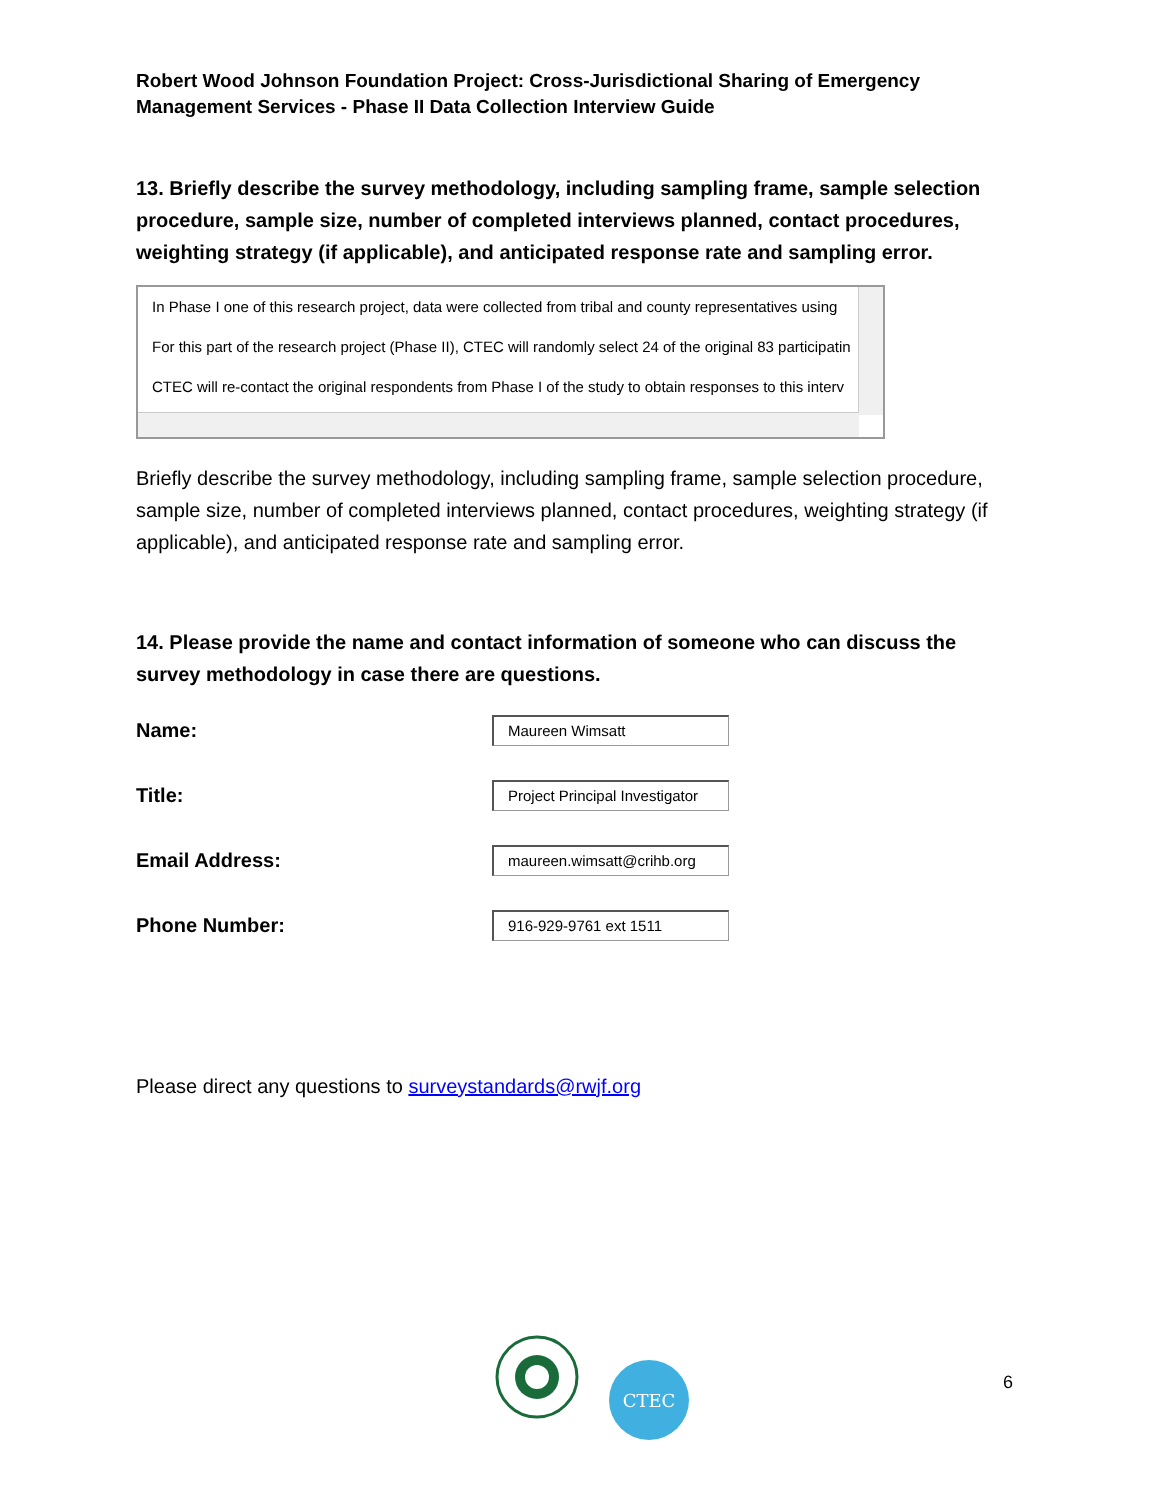Robert Wood Johnson Foundation Project: Cross-Jurisdictional Sharing of Emergency Management Services - Phase II Data Collection Interview Guide
13. Briefly describe the survey methodology, including sampling frame, sample selection procedure, sample size, number of completed interviews planned, contact procedures, weighting strategy (if applicable), and anticipated response rate and sampling error.
In Phase I one of this research project, data were collected from tribal and county representatives using
For this part of the research project (Phase II), CTEC will randomly select 24 of the original 83 participatin
CTEC will re-contact the original respondents from Phase I of the study to obtain responses to this interv
Briefly describe the survey methodology, including sampling frame, sample selection procedure, sample size, number of completed interviews planned, contact procedures, weighting strategy (if applicable), and anticipated response rate and sampling error.
14. Please provide the name and contact information of someone who can discuss the survey methodology in case there are questions.
Name:
Maureen Wimsatt
Title:
Project Principal Investigator
Email Address:
maureen.wimsatt@crihb.org
Phone Number:
916-929-9761 ext 1511
Please direct any questions to surveystandards@rwjf.org
CTEC
6